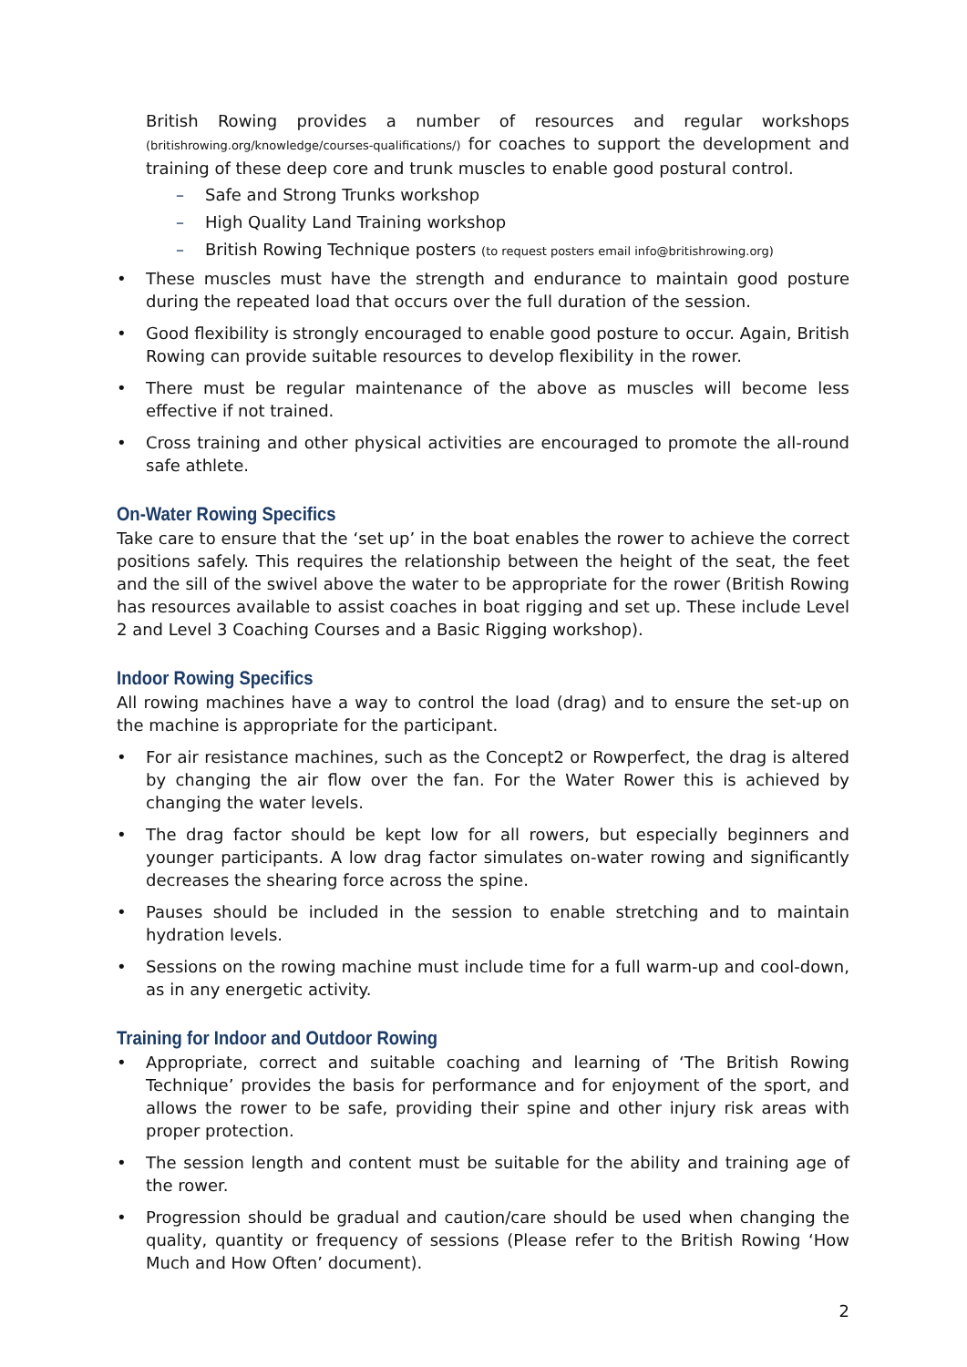British Rowing provides a number of resources and regular workshops (britishrowing.org/knowledge/courses-qualifications/) for coaches to support the development and training of these deep core and trunk muscles to enable good postural control.
– Safe and Strong Trunks workshop
– High Quality Land Training workshop
– British Rowing Technique posters (to request posters email info@britishrowing.org)
• These muscles must have the strength and endurance to maintain good posture during the repeated load that occurs over the full duration of the session.
• Good flexibility is strongly encouraged to enable good posture to occur. Again, British Rowing can provide suitable resources to develop flexibility in the rower.
• There must be regular maintenance of the above as muscles will become less effective if not trained.
• Cross training and other physical activities are encouraged to promote the all-round safe athlete.
On-Water Rowing Specifics
Take care to ensure that the ‘set up’ in the boat enables the rower to achieve the correct positions safely. This requires the relationship between the height of the seat, the feet and the sill of the swivel above the water to be appropriate for the rower (British Rowing has resources available to assist coaches in boat rigging and set up. These include Level 2 and Level 3 Coaching Courses and a Basic Rigging workshop).
Indoor Rowing Specifics
All rowing machines have a way to control the load (drag) and to ensure the set-up on the machine is appropriate for the participant.
• For air resistance machines, such as the Concept2 or Rowperfect, the drag is altered by changing the air flow over the fan. For the Water Rower this is achieved by changing the water levels.
• The drag factor should be kept low for all rowers, but especially beginners and younger participants. A low drag factor simulates on-water rowing and significantly decreases the shearing force across the spine.
• Pauses should be included in the session to enable stretching and to maintain hydration levels.
• Sessions on the rowing machine must include time for a full warm-up and cool-down, as in any energetic activity.
Training for Indoor and Outdoor Rowing
• Appropriate, correct and suitable coaching and learning of ‘The British Rowing Technique’ provides the basis for performance and for enjoyment of the sport, and allows the rower to be safe, providing their spine and other injury risk areas with proper protection.
• The session length and content must be suitable for the ability and training age of the rower.
• Progression should be gradual and caution/care should be used when changing the quality, quantity or frequency of sessions (Please refer to the British Rowing ‘How Much and How Often’ document).
2